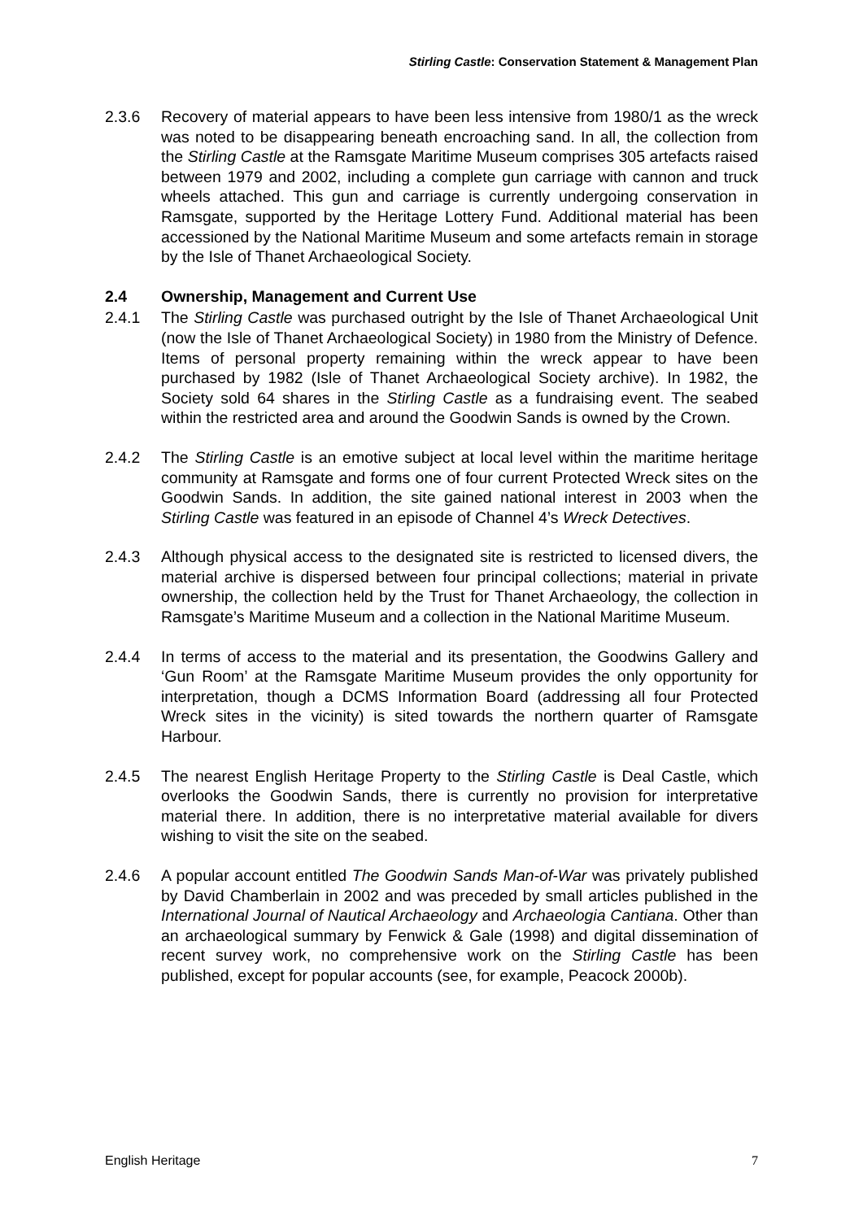Stirling Castle: Conservation Statement & Management Plan
2.3.6 Recovery of material appears to have been less intensive from 1980/1 as the wreck was noted to be disappearing beneath encroaching sand. In all, the collection from the Stirling Castle at the Ramsgate Maritime Museum comprises 305 artefacts raised between 1979 and 2002, including a complete gun carriage with cannon and truck wheels attached. This gun and carriage is currently undergoing conservation in Ramsgate, supported by the Heritage Lottery Fund. Additional material has been accessioned by the National Maritime Museum and some artefacts remain in storage by the Isle of Thanet Archaeological Society.
2.4 Ownership, Management and Current Use
2.4.1 The Stirling Castle was purchased outright by the Isle of Thanet Archaeological Unit (now the Isle of Thanet Archaeological Society) in 1980 from the Ministry of Defence. Items of personal property remaining within the wreck appear to have been purchased by 1982 (Isle of Thanet Archaeological Society archive). In 1982, the Society sold 64 shares in the Stirling Castle as a fundraising event. The seabed within the restricted area and around the Goodwin Sands is owned by the Crown.
2.4.2 The Stirling Castle is an emotive subject at local level within the maritime heritage community at Ramsgate and forms one of four current Protected Wreck sites on the Goodwin Sands. In addition, the site gained national interest in 2003 when the Stirling Castle was featured in an episode of Channel 4’s Wreck Detectives.
2.4.3 Although physical access to the designated site is restricted to licensed divers, the material archive is dispersed between four principal collections; material in private ownership, the collection held by the Trust for Thanet Archaeology, the collection in Ramsgate’s Maritime Museum and a collection in the National Maritime Museum.
2.4.4 In terms of access to the material and its presentation, the Goodwins Gallery and ‘Gun Room’ at the Ramsgate Maritime Museum provides the only opportunity for interpretation, though a DCMS Information Board (addressing all four Protected Wreck sites in the vicinity) is sited towards the northern quarter of Ramsgate Harbour.
2.4.5 The nearest English Heritage Property to the Stirling Castle is Deal Castle, which overlooks the Goodwin Sands, there is currently no provision for interpretative material there. In addition, there is no interpretative material available for divers wishing to visit the site on the seabed.
2.4.6 A popular account entitled The Goodwin Sands Man-of-War was privately published by David Chamberlain in 2002 and was preceded by small articles published in the International Journal of Nautical Archaeology and Archaeologia Cantiana. Other than an archaeological summary by Fenwick & Gale (1998) and digital dissemination of recent survey work, no comprehensive work on the Stirling Castle has been published, except for popular accounts (see, for example, Peacock 2000b).
English Heritage 7